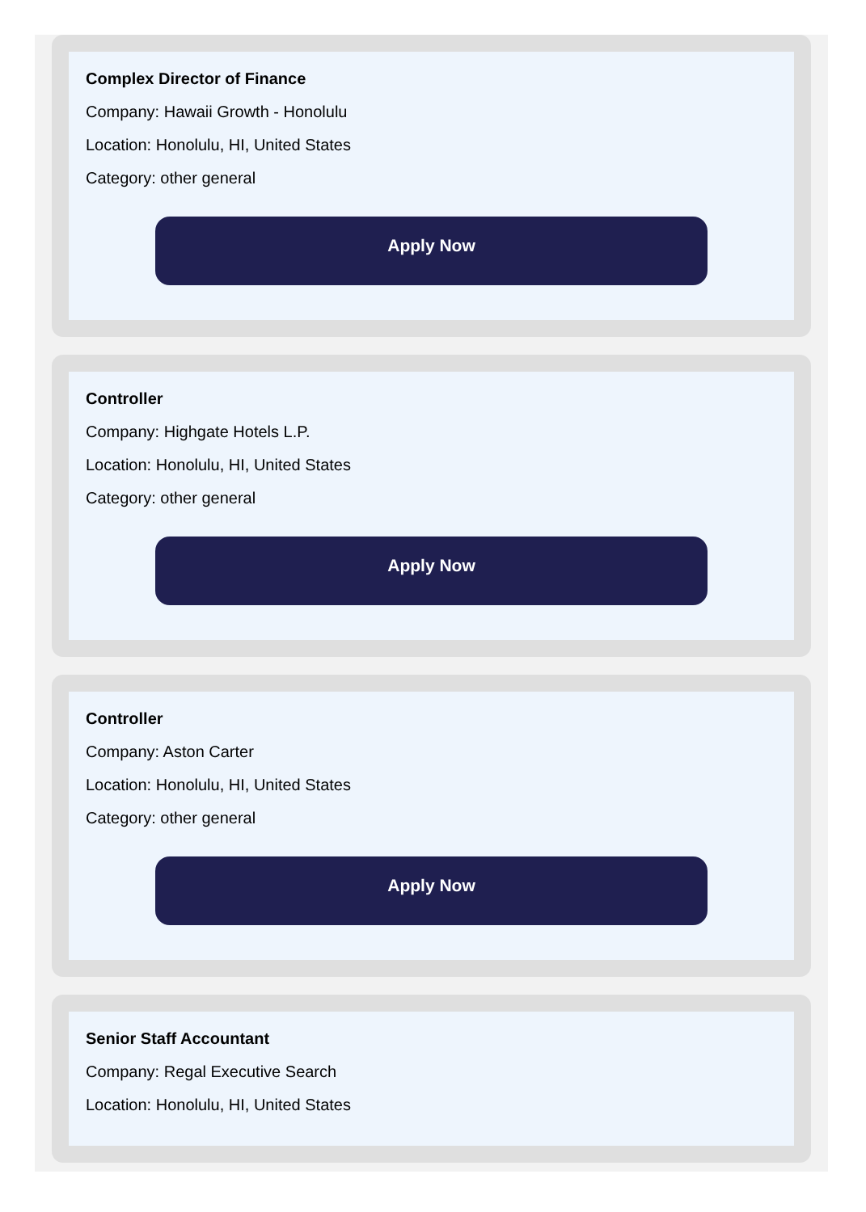Complex Director of Finance
Company: Hawaii Growth - Honolulu
Location: Honolulu, HI, United States
Category: other general
Apply Now
Controller
Company: Highgate Hotels L.P.
Location: Honolulu, HI, United States
Category: other general
Apply Now
Controller
Company: Aston Carter
Location: Honolulu, HI, United States
Category: other general
Apply Now
Senior Staff Accountant
Company: Regal Executive Search
Location: Honolulu, HI, United States